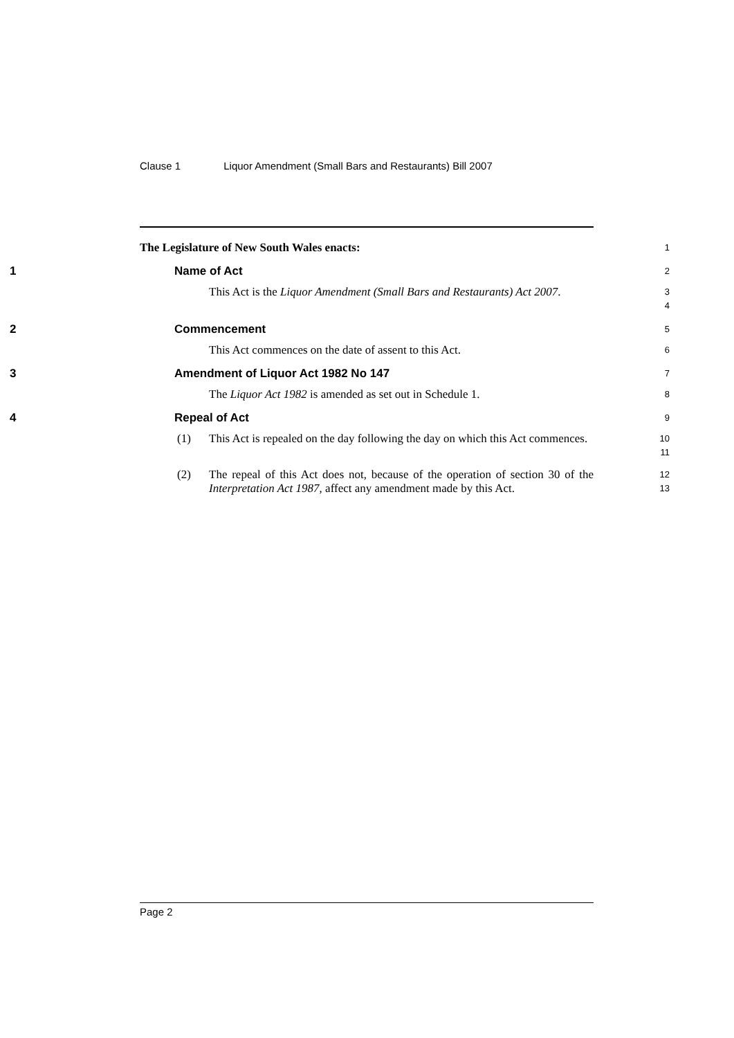Clause 1 Liquor Amendment (Small Bars and Restaurants) Bill 2007
The Legislature of New South Wales enacts:
1
1 Name of Act
2
This Act is the Liquor Amendment (Small Bars and Restaurants) Act 2007.
3
4
2 Commencement
5
This Act commences on the date of assent to this Act.
6
3 Amendment of Liquor Act 1982 No 147
7
The Liquor Act 1982 is amended as set out in Schedule 1.
8
4 Repeal of Act
9
(1) This Act is repealed on the day following the day on which this Act commences.
10
11
(2) The repeal of this Act does not, because of the operation of section 30 of the Interpretation Act 1987, affect any amendment made by this Act.
12
13
Page 2